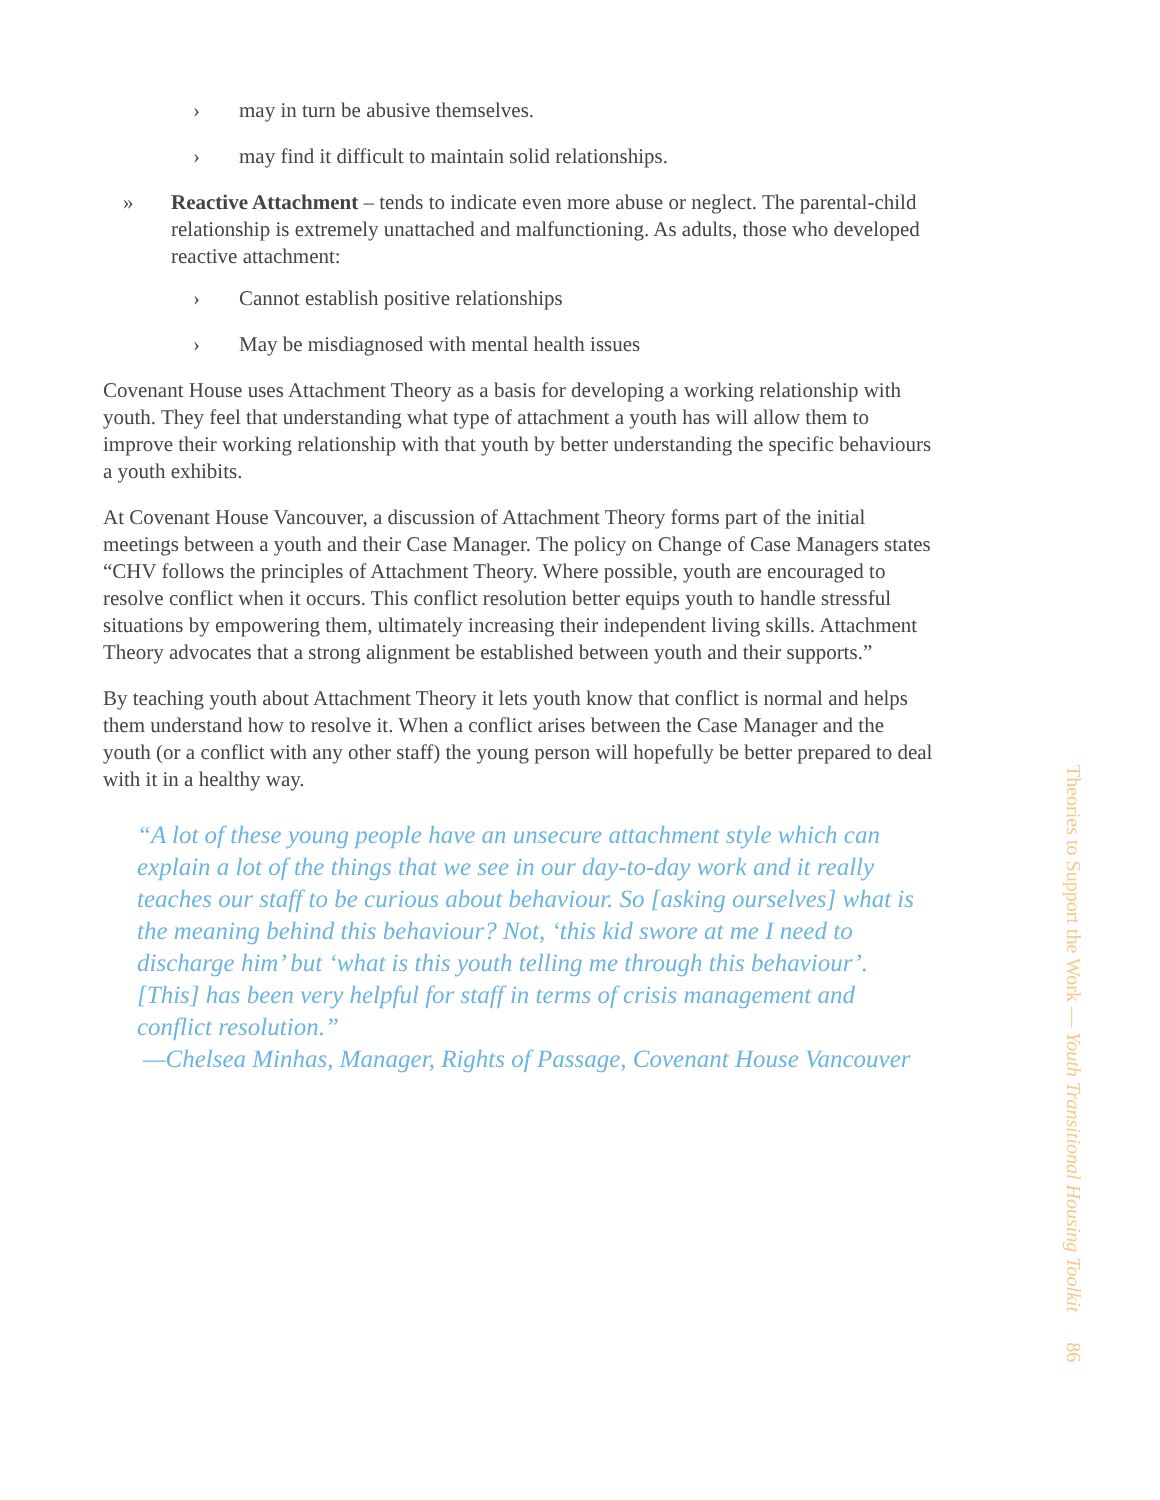› may in turn be abusive themselves.
› may find it difficult to maintain solid relationships.
» Reactive Attachment – tends to indicate even more abuse or neglect. The parental-child relationship is extremely unattached and malfunctioning. As adults, those who developed reactive attachment:
› Cannot establish positive relationships
› May be misdiagnosed with mental health issues
Covenant House uses Attachment Theory as a basis for developing a working relationship with youth. They feel that understanding what type of attachment a youth has will allow them to improve their working relationship with that youth by better understanding the specific behaviours a youth exhibits.
At Covenant House Vancouver, a discussion of Attachment Theory forms part of the initial meetings between a youth and their Case Manager. The policy on Change of Case Managers states “CHV follows the principles of Attachment Theory. Where possible, youth are encouraged to resolve conflict when it occurs. This conflict resolution better equips youth to handle stressful situations by empowering them, ultimately increasing their independent living skills. Attachment Theory advocates that a strong alignment be established between youth and their supports.”
By teaching youth about Attachment Theory it lets youth know that conflict is normal and helps them understand how to resolve it. When a conflict arises between the Case Manager and the youth (or a conflict with any other staff) the young person will hopefully be better prepared to deal with it in a healthy way.
“A lot of these young people have an unsecure attachment style which can explain a lot of the things that we see in our day-to-day work and it really teaches our staff to be curious about behaviour. So [asking ourselves] what is the meaning behind this behaviour? Not, ‘this kid swore at me I need to discharge him’ but ‘what is this youth telling me through this behaviour’. [This] has been very helpful for staff in terms of crisis management and conflict resolution.”
—Chelsea Minhas, Manager, Rights of Passage, Covenant House Vancouver
Theories to Support the Work — Youth Transitional Housing Toolkit 86